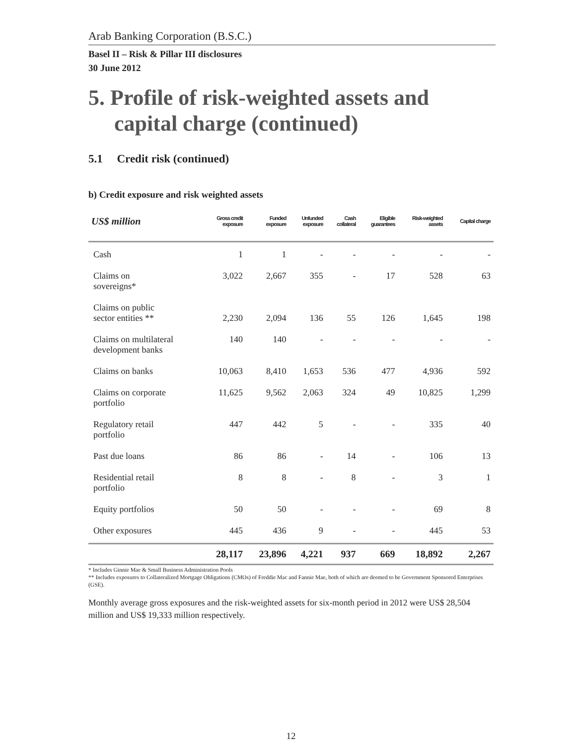Arab Banking Corporation (B.S.C.)
Basel II – Risk & Pillar III disclosures
30 June 2012
5. Profile of risk-weighted assets and capital charge (continued)
5.1 Credit risk (continued)
b) Credit exposure and risk weighted assets
| US$ million | Gross credit exposure | Funded exposure | Unfunded exposure | Cash collateral | Eligible guarantees | Risk-weighted assets | Capital charge |
| --- | --- | --- | --- | --- | --- | --- | --- |
| Cash | 1 | 1 | - | - | - | - | - |
| Claims on sovereigns* | 3,022 | 2,667 | 355 | - | 17 | 528 | 63 |
| Claims on public sector entities ** | 2,230 | 2,094 | 136 | 55 | 126 | 1,645 | 198 |
| Claims on multilateral development banks | 140 | 140 | - | - | - | - | - |
| Claims on banks | 10,063 | 8,410 | 1,653 | 536 | 477 | 4,936 | 592 |
| Claims on corporate portfolio | 11,625 | 9,562 | 2,063 | 324 | 49 | 10,825 | 1,299 |
| Regulatory retail portfolio | 447 | 442 | 5 | - | - | 335 | 40 |
| Past due loans | 86 | 86 | - | 14 | - | 106 | 13 |
| Residential retail portfolio | 8 | 8 | - | 8 | - | 3 | 1 |
| Equity portfolios | 50 | 50 | - | - | - | 69 | 8 |
| Other exposures | 445 | 436 | 9 | - | - | 445 | 53 |
| | 28,117 | 23,896 | 4,221 | 937 | 669 | 18,892 | 2,267 |
* Includes Ginnie Mae & Small Business Administration Pools
** Includes exposures to Collateralized Mortgage Obligations (CMOs) of Freddie Mac and Fannie Mae, both of which are deemed to be Government Sponsored Enterprises (GSE).
Monthly average gross exposures and the risk-weighted assets for six-month period in 2012 were US$ 28,504 million and US$ 19,333 million respectively.
12